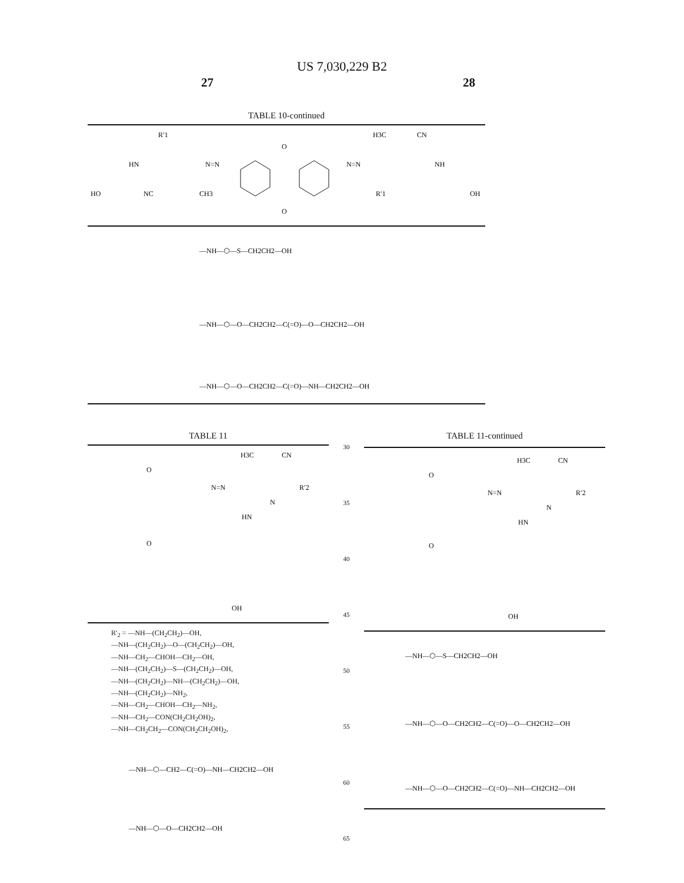US 7,030,229 B2
27 28
TABLE 10-continued
HO
HN
NC
R′1
CH3
N=N
O
O
N=N
H3C
CN
R′1
NH
OH
—NH—⬡—S—CH2CH2—OH
—NH—⬡—O—CH2CH2—C(=O)—O—CH2CH2—OH
—NH—⬡—O—CH2CH2—C(=O)—NH—CH2CH2—OH
TABLE 11
O
O
N=N
H3C
CN
R′2
N
HN
OH
R′<sub>2</sub> = —NH—(CH<sub>2</sub>CH<sub>2</sub>)—OH,
—NH—(CH<sub>2</sub>CH<sub>2</sub>)—O—(CH<sub>2</sub>CH<sub>2</sub>)—OH,
—NH—CH<sub>2</sub>—CHOH—CH<sub>2</sub>—OH,
—NH—(CH<sub>2</sub>CH<sub>2</sub>)—S—(CH<sub>2</sub>CH<sub>2</sub>)—OH,
—NH—(CH<sub>2</sub>CH<sub>2</sub>)—NH—(CH<sub>2</sub>CH<sub>2</sub>)—OH,
—NH—(CH<sub>2</sub>CH<sub>2</sub>)—NH<sub>2</sub>,
—NH—CH<sub>2</sub>—CHOH—CH<sub>2</sub>—NH<sub>2</sub>,
—NH—CH<sub>2</sub>—CON(CH<sub>2</sub>CH<sub>2</sub>OH)<sub>2</sub>,
—NH—CH<sub>2</sub>CH<sub>2</sub>—CON(CH<sub>2</sub>CH<sub>2</sub>OH)<sub>2</sub>,
—NH—⬡—CH2—C(=O)—NH—CH2CH2—OH
—NH—⬡—O—CH2CH2—OH
30
35
40
45
50
55
60
65
TABLE 11-continued
O
O
N=N
H3C
CN
R′2
N
HN
OH
—NH—⬡—S—CH2CH2—OH
—NH—⬡—O—CH2CH2—C(=O)—O—CH2CH2—OH
—NH—⬡—O—CH2CH2—C(=O)—NH—CH2CH2—OH